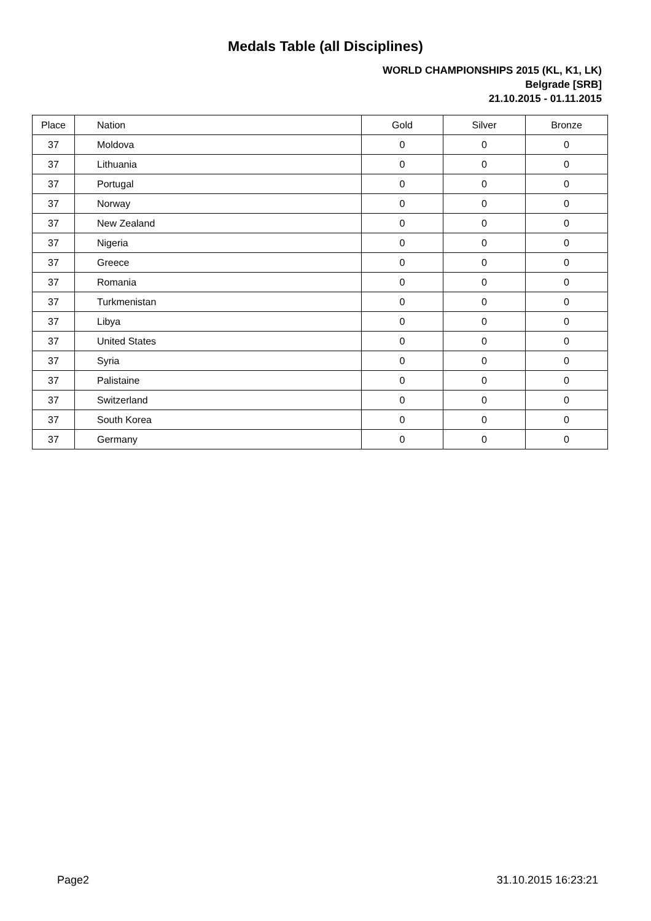Medals Table (all Disciplines)
WORLD CHAMPIONSHIPS 2015 (KL, K1, LK)
Belgrade [SRB]
21.10.2015 - 01.11.2015
| Place | Nation | Gold | Silver | Bronze |
| --- | --- | --- | --- | --- |
| 37 | Moldova | 0 | 0 | 0 |
| 37 | Lithuania | 0 | 0 | 0 |
| 37 | Portugal | 0 | 0 | 0 |
| 37 | Norway | 0 | 0 | 0 |
| 37 | New Zealand | 0 | 0 | 0 |
| 37 | Nigeria | 0 | 0 | 0 |
| 37 | Greece | 0 | 0 | 0 |
| 37 | Romania | 0 | 0 | 0 |
| 37 | Turkmenistan | 0 | 0 | 0 |
| 37 | Libya | 0 | 0 | 0 |
| 37 | United States | 0 | 0 | 0 |
| 37 | Syria | 0 | 0 | 0 |
| 37 | Palistaine | 0 | 0 | 0 |
| 37 | Switzerland | 0 | 0 | 0 |
| 37 | South Korea | 0 | 0 | 0 |
| 37 | Germany | 0 | 0 | 0 |
Page2 31.10.2015 16:23:21